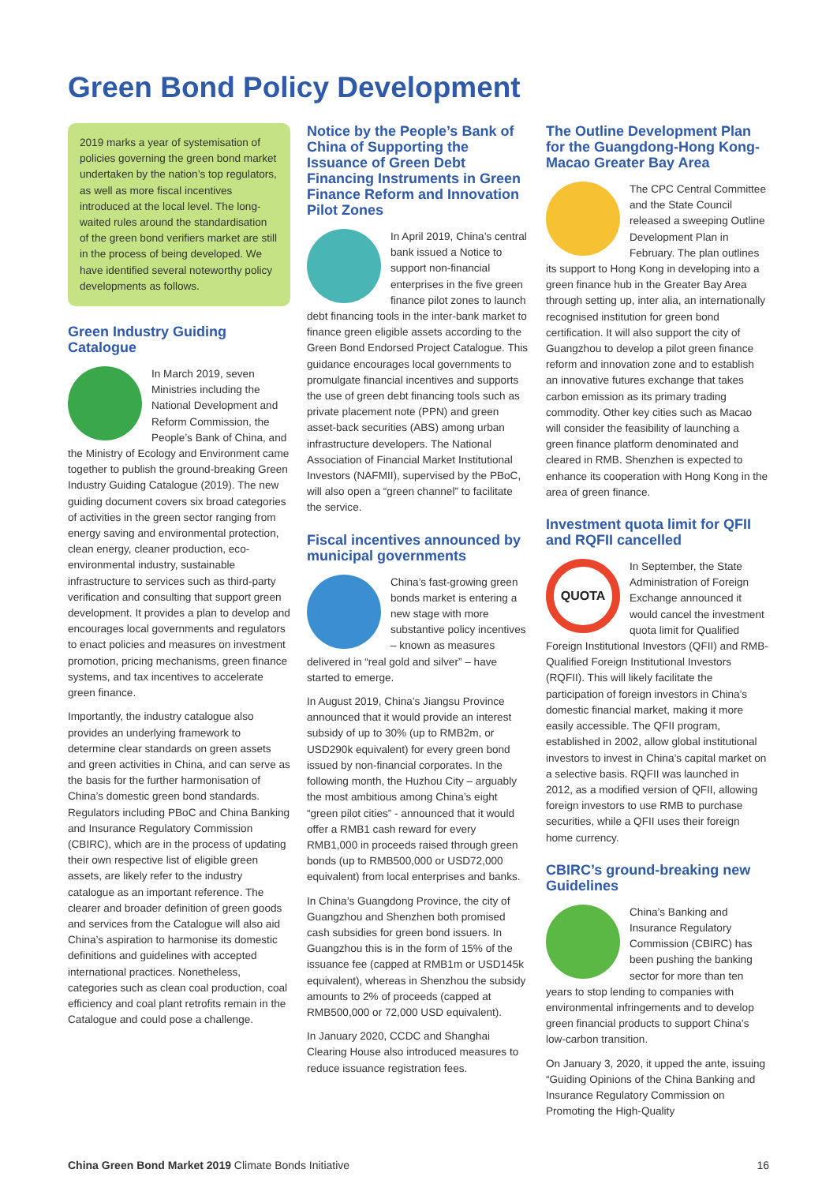Green Bond Policy Development
2019 marks a year of systemisation of policies governing the green bond market undertaken by the nation’s top regulators, as well as more fiscal incentives introduced at the local level. The long-waited rules around the standardisation of the green bond verifiers market are still in the process of being developed. We have identified several noteworthy policy developments as follows.
Green Industry Guiding Catalogue
In March 2019, seven Ministries including the National Development and Reform Commission, the People’s Bank of China, and the Ministry of Ecology and Environment came together to publish the ground-breaking Green Industry Guiding Catalogue (2019). The new guiding document covers six broad categories of activities in the green sector ranging from energy saving and environmental protection, clean energy, cleaner production, eco-environmental industry, sustainable infrastructure to services such as third-party verification and consulting that support green development. It provides a plan to develop and encourages local governments and regulators to enact policies and measures on investment promotion, pricing mechanisms, green finance systems, and tax incentives to accelerate green finance.
Importantly, the industry catalogue also provides an underlying framework to determine clear standards on green assets and green activities in China, and can serve as the basis for the further harmonisation of China’s domestic green bond standards. Regulators including PBoC and China Banking and Insurance Regulatory Commission (CBIRC), which are in the process of updating their own respective list of eligible green assets, are likely refer to the industry catalogue as an important reference. The clearer and broader definition of green goods and services from the Catalogue will also aid China’s aspiration to harmonise its domestic definitions and guidelines with accepted international practices. Nonetheless, categories such as clean coal production, coal efficiency and coal plant retrofits remain in the Catalogue and could pose a challenge.
Notice by the People’s Bank of China of Supporting the Issuance of Green Debt Financing Instruments in Green Finance Reform and Innovation Pilot Zones
In April 2019, China’s central bank issued a Notice to support non-financial enterprises in the five green finance pilot zones to launch debt financing tools in the inter-bank market to finance green eligible assets according to the Green Bond Endorsed Project Catalogue. This guidance encourages local governments to promulgate financial incentives and supports the use of green debt financing tools such as private placement note (PPN) and green asset-back securities (ABS) among urban infrastructure developers. The National Association of Financial Market Institutional Investors (NAFMII), supervised by the PBoC, will also open a “green channel” to facilitate the service.
Fiscal incentives announced by municipal governments
China’s fast-growing green bonds market is entering a new stage with more substantive policy incentives – known as measures delivered in “real gold and silver” – have started to emerge.
In August 2019, China’s Jiangsu Province announced that it would provide an interest subsidy of up to 30% (up to RMB2m, or USD290k equivalent) for every green bond issued by non-financial corporates. In the following month, the Huzhou City – arguably the most ambitious among China’s eight “green pilot cities” - announced that it would offer a RMB1 cash reward for every RMB1,000 in proceeds raised through green bonds (up to RMB500,000 or USD72,000 equivalent) from local enterprises and banks.
In China’s Guangdong Province, the city of Guangzhou and Shenzhen both promised cash subsidies for green bond issuers. In Guangzhou this is in the form of 15% of the issuance fee (capped at RMB1m or USD145k equivalent), whereas in Shenzhou the subsidy amounts to 2% of proceeds (capped at RMB500,000 or 72,000 USD equivalent).
In January 2020, CCDC and Shanghai Clearing House also introduced measures to reduce issuance registration fees.
The Outline Development Plan for the Guangdong-Hong Kong-Macao Greater Bay Area
The CPC Central Committee and the State Council released a sweeping Outline Development Plan in February. The plan outlines its support to Hong Kong in developing into a green finance hub in the Greater Bay Area through setting up, inter alia, an internationally recognised institution for green bond certification. It will also support the city of Guangzhou to develop a pilot green finance reform and innovation zone and to establish an innovative futures exchange that takes carbon emission as its primary trading commodity. Other key cities such as Macao will consider the feasibility of launching a green finance platform denominated and cleared in RMB. Shenzhen is expected to enhance its cooperation with Hong Kong in the area of green finance.
Investment quota limit for QFII and RQFII cancelled
QUOTA
In September, the State Administration of Foreign Exchange announced it would cancel the investment quota limit for Qualified Foreign Institutional Investors (QFII) and RMB-Qualified Foreign Institutional Investors (RQFII). This will likely facilitate the participation of foreign investors in China’s domestic financial market, making it more easily accessible. The QFII program, established in 2002, allow global institutional investors to invest in China’s capital market on a selective basis. RQFII was launched in 2012, as a modified version of QFII, allowing foreign investors to use RMB to purchase securities, while a QFII uses their foreign home currency.
CBIRC’s ground-breaking new Guidelines
China’s Banking and Insurance Regulatory Commission (CBIRC) has been pushing the banking sector for more than ten years to stop lending to companies with environmental infringements and to develop green financial products to support China’s low-carbon transition.
On January 3, 2020, it upped the ante, issuing “Guiding Opinions of the China Banking and Insurance Regulatory Commission on Promoting the High-Quality
China Green Bond Market 2019 Climate Bonds Initiative
16